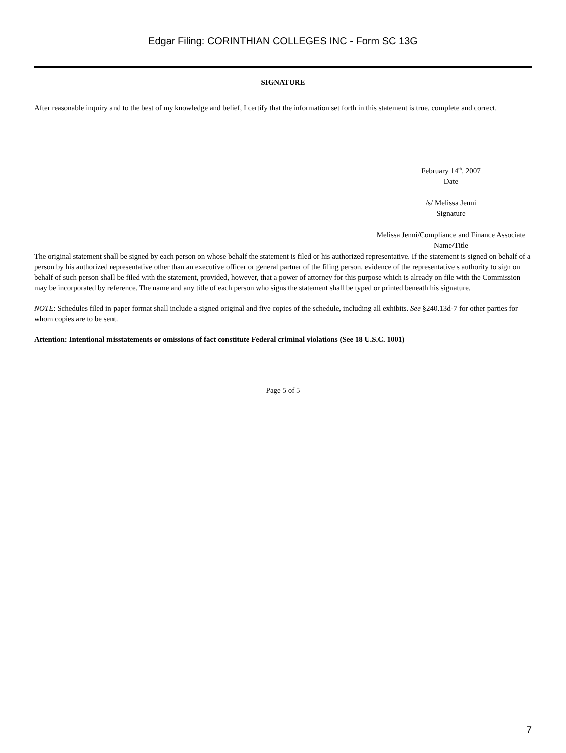Edgar Filing: CORINTHIAN COLLEGES INC - Form SC 13G
SIGNATURE
After reasonable inquiry and to the best of my knowledge and belief, I certify that the information set forth in this statement is true, complete and correct.
February 14<sup>th</sup>, 2007
Date
/s/ Melissa Jenni
Signature
Melissa Jenni/Compliance and Finance Associate
Name/Title
The original statement shall be signed by each person on whose behalf the statement is filed or his authorized representative. If the statement is signed on behalf of a person by his authorized representative other than an executive officer or general partner of the filing person, evidence of the representative s authority to sign on behalf of such person shall be filed with the statement, provided, however, that a power of attorney for this purpose which is already on file with the Commission may be incorporated by reference. The name and any title of each person who signs the statement shall be typed or printed beneath his signature.
NOTE: Schedules filed in paper format shall include a signed original and five copies of the schedule, including all exhibits. See §240.13d-7 for other parties for whom copies are to be sent.
Attention: Intentional misstatements or omissions of fact constitute Federal criminal violations (See 18 U.S.C. 1001)
Page 5 of 5
7